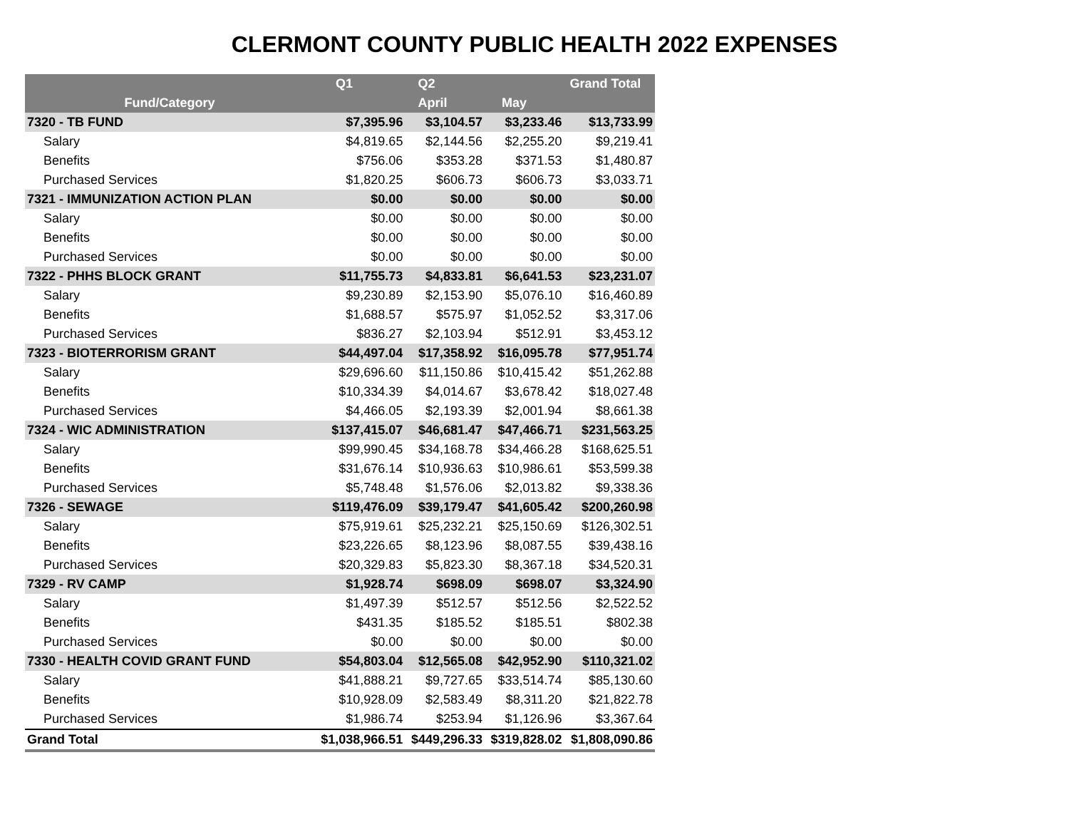CLERMONT COUNTY PUBLIC HEALTH 2022 EXPENSES
| | Q1 | Q2 | | Grand Total |
| --- | --- | --- | --- | --- |
| Fund/Category | | April | May | |
| 7320 - TB FUND | $7,395.96 | $3,104.57 | $3,233.46 | $13,733.99 |
| Salary | $4,819.65 | $2,144.56 | $2,255.20 | $9,219.41 |
| Benefits | $756.06 | $353.28 | $371.53 | $1,480.87 |
| Purchased Services | $1,820.25 | $606.73 | $606.73 | $3,033.71 |
| 7321 - IMMUNIZATION ACTION PLAN | $0.00 | $0.00 | $0.00 | $0.00 |
| Salary | $0.00 | $0.00 | $0.00 | $0.00 |
| Benefits | $0.00 | $0.00 | $0.00 | $0.00 |
| Purchased Services | $0.00 | $0.00 | $0.00 | $0.00 |
| 7322 - PHHS BLOCK GRANT | $11,755.73 | $4,833.81 | $6,641.53 | $23,231.07 |
| Salary | $9,230.89 | $2,153.90 | $5,076.10 | $16,460.89 |
| Benefits | $1,688.57 | $575.97 | $1,052.52 | $3,317.06 |
| Purchased Services | $836.27 | $2,103.94 | $512.91 | $3,453.12 |
| 7323 - BIOTERRORISM GRANT | $44,497.04 | $17,358.92 | $16,095.78 | $77,951.74 |
| Salary | $29,696.60 | $11,150.86 | $10,415.42 | $51,262.88 |
| Benefits | $10,334.39 | $4,014.67 | $3,678.42 | $18,027.48 |
| Purchased Services | $4,466.05 | $2,193.39 | $2,001.94 | $8,661.38 |
| 7324 - WIC ADMINISTRATION | $137,415.07 | $46,681.47 | $47,466.71 | $231,563.25 |
| Salary | $99,990.45 | $34,168.78 | $34,466.28 | $168,625.51 |
| Benefits | $31,676.14 | $10,936.63 | $10,986.61 | $53,599.38 |
| Purchased Services | $5,748.48 | $1,576.06 | $2,013.82 | $9,338.36 |
| 7326 - SEWAGE | $119,476.09 | $39,179.47 | $41,605.42 | $200,260.98 |
| Salary | $75,919.61 | $25,232.21 | $25,150.69 | $126,302.51 |
| Benefits | $23,226.65 | $8,123.96 | $8,087.55 | $39,438.16 |
| Purchased Services | $20,329.83 | $5,823.30 | $8,367.18 | $34,520.31 |
| 7329 - RV CAMP | $1,928.74 | $698.09 | $698.07 | $3,324.90 |
| Salary | $1,497.39 | $512.57 | $512.56 | $2,522.52 |
| Benefits | $431.35 | $185.52 | $185.51 | $802.38 |
| Purchased Services | $0.00 | $0.00 | $0.00 | $0.00 |
| 7330 - HEALTH COVID GRANT FUND | $54,803.04 | $12,565.08 | $42,952.90 | $110,321.02 |
| Salary | $41,888.21 | $9,727.65 | $33,514.74 | $85,130.60 |
| Benefits | $10,928.09 | $2,583.49 | $8,311.20 | $21,822.78 |
| Purchased Services | $1,986.74 | $253.94 | $1,126.96 | $3,367.64 |
| Grand Total | $1,038,966.51 | $449,296.33 | $319,828.02 | $1,808,090.86 |